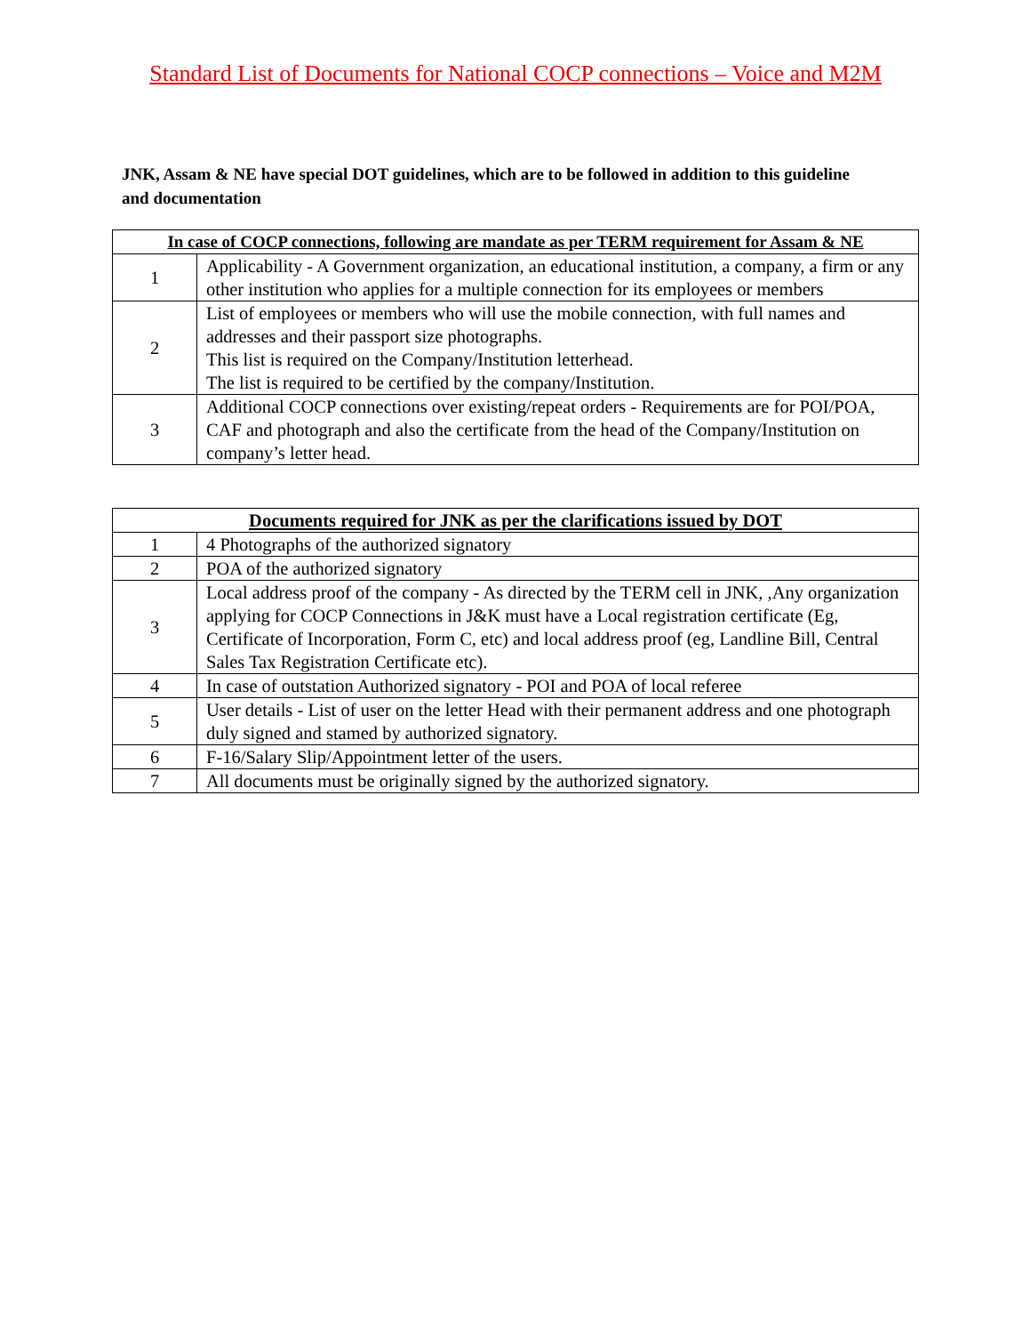Standard List of Documents for National COCP connections – Voice and M2M
JNK, Assam & NE have special DOT guidelines, which are to be followed in addition to this guideline and documentation
| In case of COCP connections, following are mandate as per TERM requirement for Assam & NE | |
| --- | --- |
| 1 | Applicability - A Government organization, an educational institution, a company, a firm or any other institution who applies for a multiple connection for its employees or members |
| 2 | List of employees or members who will use the mobile connection, with full names and addresses and their passport size photographs. This list is required on the Company/Institution letterhead. The list is required to be certified by the company/Institution. |
| 3 | Additional COCP connections over existing/repeat orders - Requirements are for POI/POA, CAF and photograph and also the certificate from the head of the Company/Institution on company’s letter head. |
| Documents required for JNK as per the clarifications issued by DOT | |
| --- | --- |
| 1 | 4 Photographs of the authorized signatory |
| 2 | POA of the authorized signatory |
| 3 | Local address proof of the company - As directed by the TERM cell in JNK, ,Any organization applying for COCP Connections in J&K must have a Local registration certificate (Eg, Certificate of Incorporation, Form C, etc) and local address proof (eg, Landline Bill, Central Sales Tax Registration Certificate etc). |
| 4 | In case of outstation Authorized signatory - POI and POA of local referee |
| 5 | User details - List of user on the letter Head with their permanent address and one photograph duly signed and stamed by authorized signatory. |
| 6 | F-16/Salary Slip/Appointment letter of the users. |
| 7 | All documents must be originally signed by the authorized signatory. |